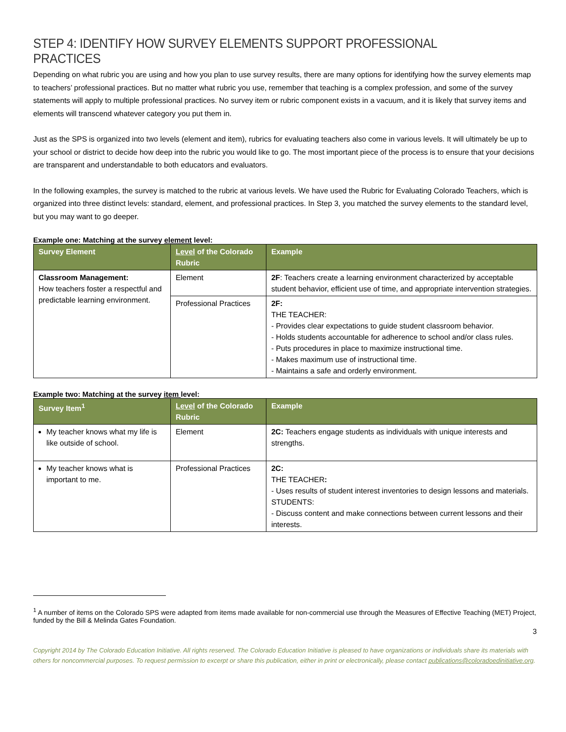STEP 4: IDENTIFY HOW SURVEY ELEMENTS SUPPORT PROFESSIONAL PRACTICES
Depending on what rubric you are using and how you plan to use survey results, there are many options for identifying how the survey elements map to teachers’ professional practices. But no matter what rubric you use, remember that teaching is a complex profession, and some of the survey statements will apply to multiple professional practices. No survey item or rubric component exists in a vacuum, and it is likely that survey items and elements will transcend whatever category you put them in.
Just as the SPS is organized into two levels (element and item), rubrics for evaluating teachers also come in various levels. It will ultimately be up to your school or district to decide how deep into the rubric you would like to go. The most important piece of the process is to ensure that your decisions are transparent and understandable to both educators and evaluators.
In the following examples, the survey is matched to the rubric at various levels. We have used the Rubric for Evaluating Colorado Teachers, which is organized into three distinct levels: standard, element, and professional practices. In Step 3, you matched the survey elements to the standard level, but you may want to go deeper.
Example one: Matching at the survey element level:
| Survey Element | Level of the Colorado Rubric | Example |
| --- | --- | --- |
| Classroom Management: How teachers foster a respectful and predictable learning environment. | Element | 2F : Teachers create a learning environment characterized by acceptable student behavior, efficient use of time, and appropriate intervention strategies. |
| | Professional Practices | 2F: THE TEACHER: - Provides clear expectations to guide student classroom behavior. - Holds students accountable for adherence to school and/or class rules. - Puts procedures in place to maximize instructional time. - Makes maximum use of instructional time. - Maintains a safe and orderly environment. |
Example two: Matching at the survey item level:
| Survey Item<sup>1</sup> | Level of the Colorado Rubric | Example |
| --- | --- | --- |
| My teacher knows what my life is like outside of school. | Element | 2C: Teachers engage students as individuals with unique interests and strengths. |
| My teacher knows what is important to me. | Professional Practices | 2C: THE TEACHER : - Uses results of student interest inventories to design lessons and materials. STUDENTS: - Discuss content and make connections between current lessons and their interests. |
<sup>1</sup> A number of items on the Colorado SPS were adapted from items made available for non-commercial use through the Measures of Effective Teaching (MET) Project, funded by the Bill & Melinda Gates Foundation.
3
Copyright 2014 by The Colorado Education Initiative. All rights reserved. The Colorado Education Initiative is pleased to have organizations or individuals share its materials with others for noncommercial purposes. To request permission to excerpt or share this publication, either in print or electronically, please contact publications@coloradoedinitiative.org.